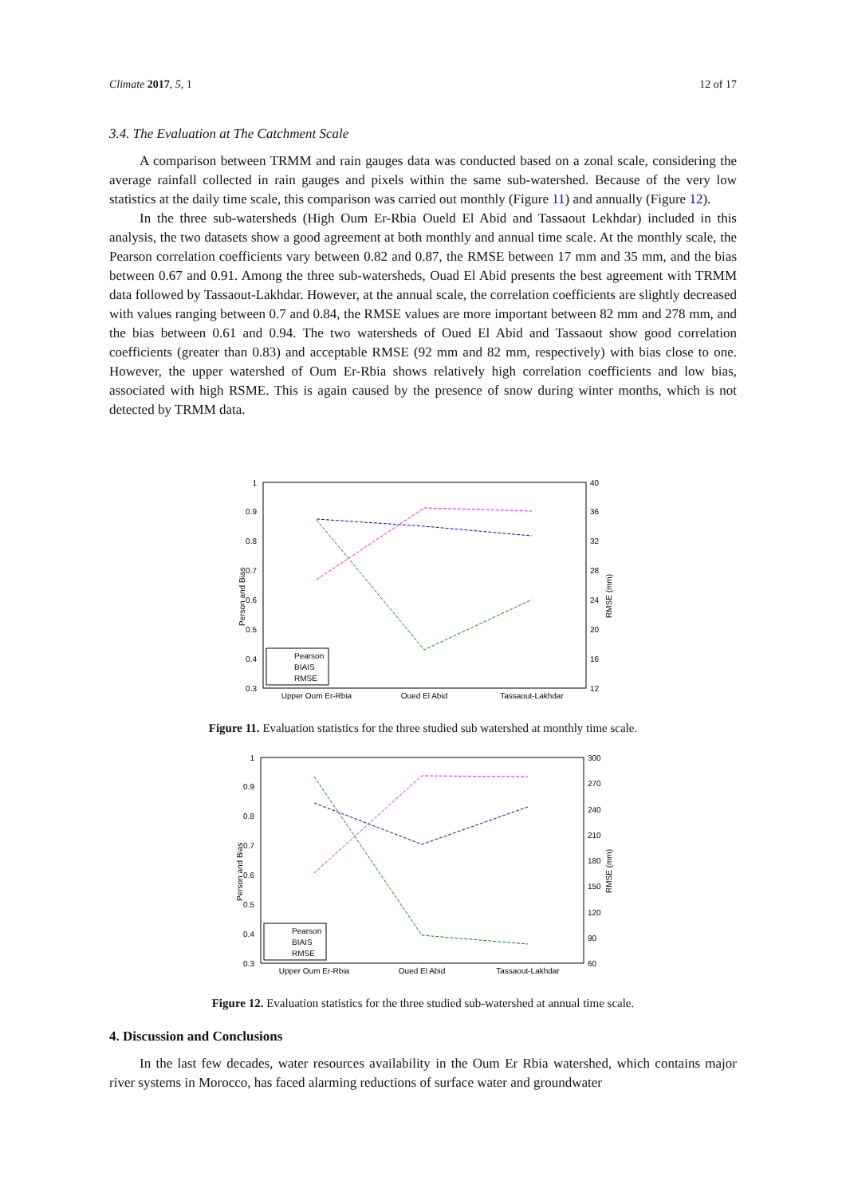Climate 2017, 5, 1 12 of 17
3.4. The Evaluation at The Catchment Scale
A comparison between TRMM and rain gauges data was conducted based on a zonal scale, considering the average rainfall collected in rain gauges and pixels within the same sub-watershed. Because of the very low statistics at the daily time scale, this comparison was carried out monthly (Figure 11) and annually (Figure 12).
In the three sub-watersheds (High Oum Er-Rbia Oueld El Abid and Tassaout Lekhdar) included in this analysis, the two datasets show a good agreement at both monthly and annual time scale. At the monthly scale, the Pearson correlation coefficients vary between 0.82 and 0.87, the RMSE between 17 mm and 35 mm, and the bias between 0.67 and 0.91. Among the three sub-watersheds, Ouad El Abid presents the best agreement with TRMM data followed by Tassaout-Lakhdar. However, at the annual scale, the correlation coefficients are slightly decreased with values ranging between 0.7 and 0.84, the RMSE values are more important between 82 mm and 278 mm, and the bias between 0.61 and 0.94. The two watersheds of Oued El Abid and Tassaout show good correlation coefficients (greater than 0.83) and acceptable RMSE (92 mm and 82 mm, respectively) with bias close to one. However, the upper watershed of Oum Er-Rbia shows relatively high correlation coefficients and low bias, associated with high RSME. This is again caused by the presence of snow during winter months, which is not detected by TRMM data.
1
0.9
0.8
0.7
0.6
0.5
0.4
0.3
40
36
32
28
24
20
16
12
Person and Bias
RMSE (mm)
Upper Oum Er-Rbia
Oued El Abid
Tassaout-Lakhdar
Pearson
BIAIS
RMSE
Figure 11. Evaluation statistics for the three studied sub watershed at monthly time scale.
1
0.9
0.8
0.7
0.6
0.5
0.4
0.3
300
270
240
210
180
150
120
90
60
Person and Bias
RMSE (mm)
Upper Oum Er-Rbia
Oued El Abid
Tassaout-Lakhdar
Pearson
BIAIS
RMSE
Figure 12. Evaluation statistics for the three studied sub-watershed at annual time scale.
4. Discussion and Conclusions
In the last few decades, water resources availability in the Oum Er Rbia watershed, which contains major river systems in Morocco, has faced alarming reductions of surface water and groundwater